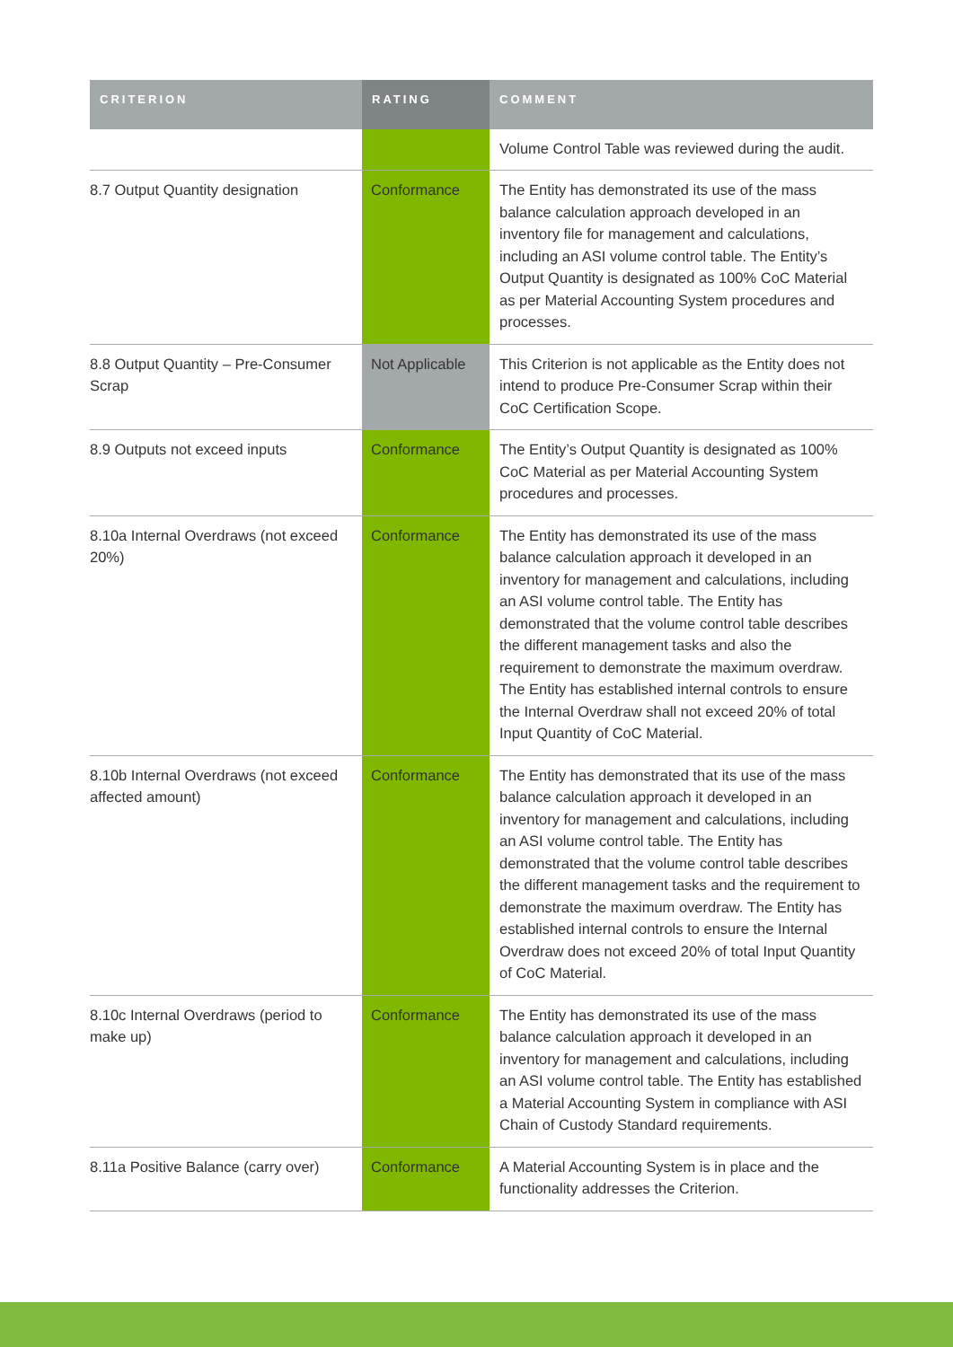| CRITERION | RATING | COMMENT |
| --- | --- | --- |
| | | Volume Control Table was reviewed during the audit. |
| 8.7 Output Quantity designation | Conformance | The Entity has demonstrated its use of the mass balance calculation approach developed in an inventory file for management and calculations, including an ASI volume control table. The Entity’s Output Quantity is designated as 100% CoC Material as per Material Accounting System procedures and processes. |
| 8.8 Output Quantity – Pre-Consumer Scrap | Not Applicable | This Criterion is not applicable as the Entity does not intend to produce Pre-Consumer Scrap within their CoC Certification Scope. |
| 8.9 Outputs not exceed inputs | Conformance | The Entity’s Output Quantity is designated as 100% CoC Material as per Material Accounting System procedures and processes. |
| 8.10a Internal Overdraws (not exceed 20%) | Conformance | The Entity has demonstrated its use of the mass balance calculation approach it developed in an inventory for management and calculations, including an ASI volume control table. The Entity has demonstrated that the volume control table describes the different management tasks and also the requirement to demonstrate the maximum overdraw. The Entity has established internal controls to ensure the Internal Overdraw shall not exceed 20% of total Input Quantity of CoC Material. |
| 8.10b Internal Overdraws (not exceed affected amount) | Conformance | The Entity has demonstrated that its use of the mass balance calculation approach it developed in an inventory for management and calculations, including an ASI volume control table. The Entity has demonstrated that the volume control table describes the different management tasks and the requirement to demonstrate the maximum overdraw. The Entity has established internal controls to ensure the Internal Overdraw does not exceed 20% of total Input Quantity of CoC Material. |
| 8.10c Internal Overdraws (period to make up) | Conformance | The Entity has demonstrated its use of the mass balance calculation approach it developed in an inventory for management and calculations, including an ASI volume control table. The Entity has established a Material Accounting System in compliance with ASI Chain of Custody Standard requirements. |
| 8.11a Positive Balance (carry over) | Conformance | A Material Accounting System is in place and the functionality addresses the Criterion. |